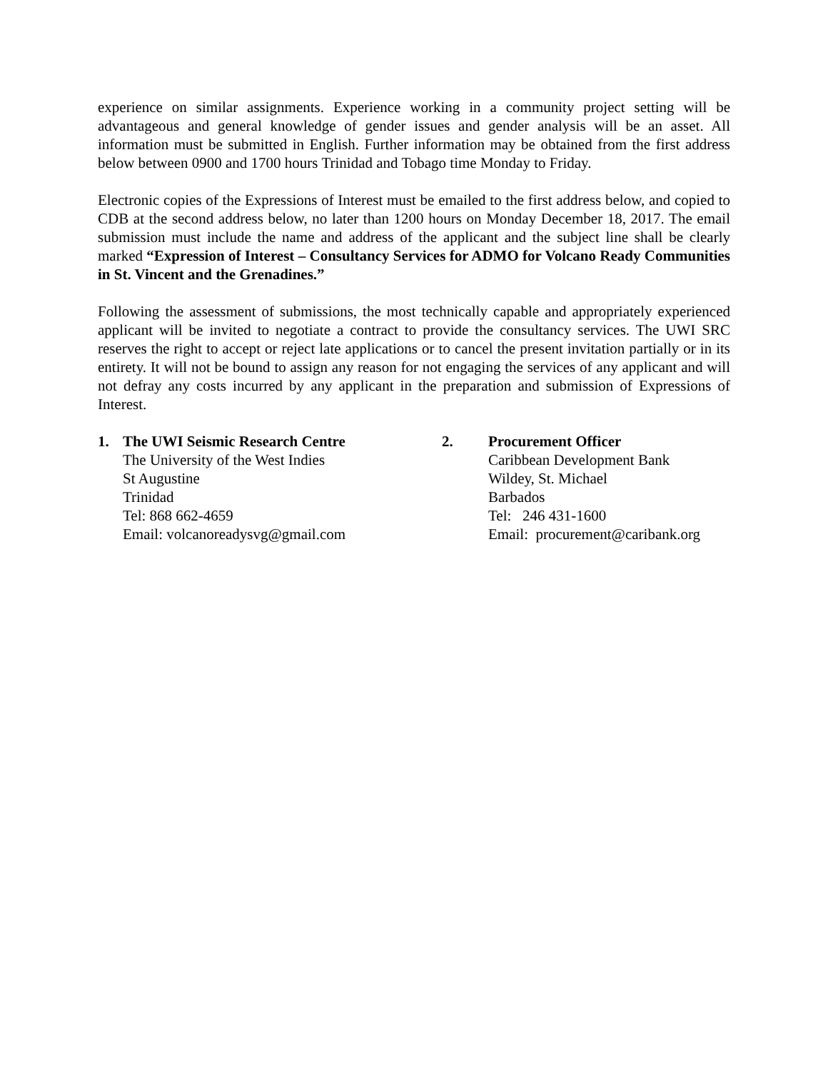experience on similar assignments. Experience working in a community project setting will be advantageous and general knowledge of gender issues and gender analysis will be an asset. All information must be submitted in English. Further information may be obtained from the first address below between 0900 and 1700 hours Trinidad and Tobago time Monday to Friday.
Electronic copies of the Expressions of Interest must be emailed to the first address below, and copied to CDB at the second address below, no later than 1200 hours on Monday December 18, 2017. The email submission must include the name and address of the applicant and the subject line shall be clearly marked “Expression of Interest – Consultancy Services for ADMO for Volcano Ready Communities in St. Vincent and the Grenadines.”
Following the assessment of submissions, the most technically capable and appropriately experienced applicant will be invited to negotiate a contract to provide the consultancy services. The UWI SRC reserves the right to accept or reject late applications or to cancel the present invitation partially or in its entirety. It will not be bound to assign any reason for not engaging the services of any applicant and will not defray any costs incurred by any applicant in the preparation and submission of Expressions of Interest.
1. The UWI Seismic Research Centre
The University of the West Indies
St Augustine
Trinidad
Tel: 868 662-4659
Email: volcanoreadysvg@gmail.com
2. Procurement Officer
Caribbean Development Bank
Wildey, St. Michael
Barbados
Tel: 246 431-1600
Email: procurement@caribank.org